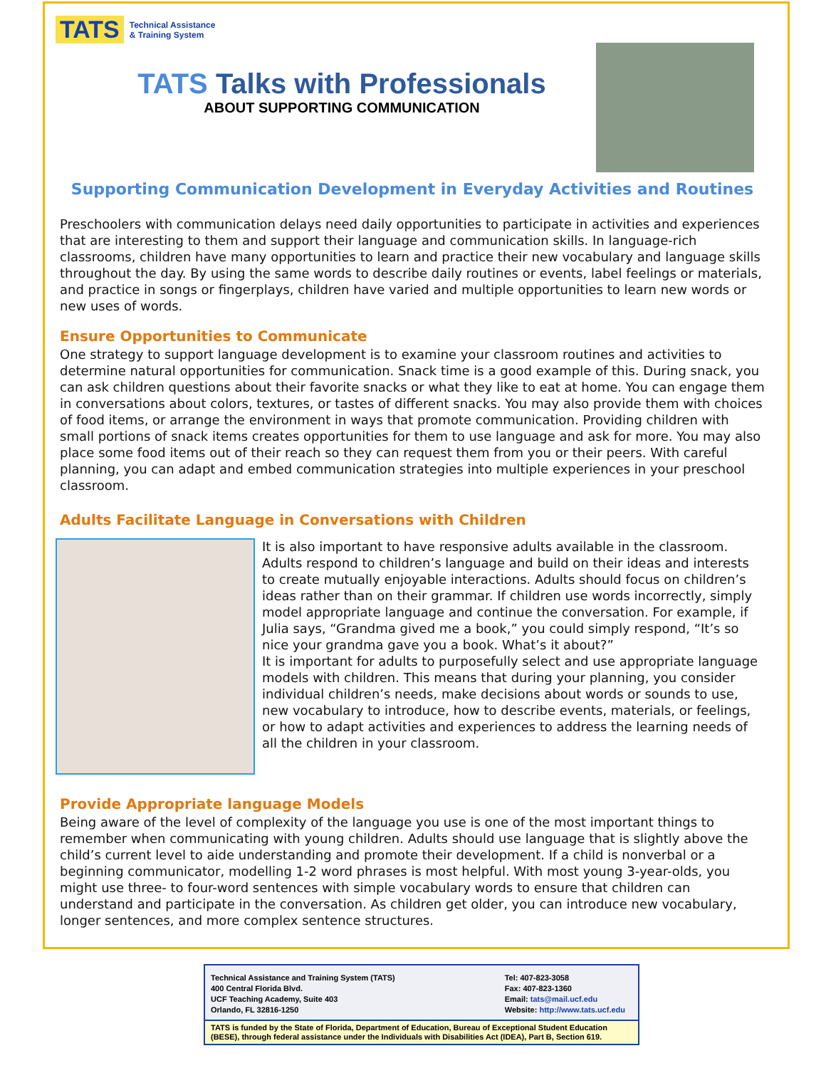TATS Technical Assistance
& Training System
TATS Talks with Professionals
ABOUT SUPPORTING COMMUNICATION
Supporting Communication Development in Everyday Activities and Routines
Preschoolers with communication delays need daily opportunities to participate in activities and experiences that are interesting to them and support their language and communication skills. In language-rich classrooms, children have many opportunities to learn and practice their new vocabulary and language skills throughout the day. By using the same words to describe daily routines or events, label feelings or materials, and practice in songs or fingerplays, children have varied and multiple opportunities to learn new words or new uses of words.
Ensure Opportunities to Communicate
One strategy to support language development is to examine your classroom routines and activities to determine natural opportunities for communication. Snack time is a good example of this. During snack, you can ask children questions about their favorite snacks or what they like to eat at home. You can engage them in conversations about colors, textures, or tastes of different snacks. You may also provide them with choices of food items, or arrange the environment in ways that promote communication. Providing children with small portions of snack items creates opportunities for them to use language and ask for more. You may also place some food items out of their reach so they can request them from you or their peers. With careful planning, you can adapt and embed communication strategies into multiple experiences in your preschool classroom.
Adults Facilitate Language in Conversations with Children
It is also important to have responsive adults available in the classroom. Adults respond to children’s language and build on their ideas and interests to create mutually enjoyable interactions. Adults should focus on children’s ideas rather than on their grammar. If children use words incorrectly, simply model appropriate language and continue the conversation. For example, if Julia says, “Grandma gived me a book,” you could simply respond, “It’s so nice your grandma gave you a book. What’s it about?”
It is important for adults to purposefully select and use appropriate language models with children. This means that during your planning, you consider individual children’s needs, make decisions about words or sounds to use, new vocabulary to introduce, how to describe events, materials, or feelings, or how to adapt activities and experiences to address the learning needs of all the children in your classroom.
Provide Appropriate language Models
Being aware of the level of complexity of the language you use is one of the most important things to remember when communicating with young children. Adults should use language that is slightly above the child’s current level to aide understanding and promote their development. If a child is nonverbal or a beginning communicator, modelling 1-2 word phrases is most helpful. With most young 3-year-olds, you might use three- to four-word sentences with simple vocabulary words to ensure that children can understand and participate in the conversation. As children get older, you can introduce new vocabulary, longer sentences, and more complex sentence structures.
Technical Assistance and Training System (TATS)
400 Central Florida Blvd.
UCF Teaching Academy, Suite 403
Orlando, FL 32816-1250
Tel: 407-823-3058
Fax: 407-823-1360
Email: tats@mail.ucf.edu
Website: http://www.tats.ucf.edu
TATS is funded by the State of Florida, Department of Education, Bureau of Exceptional Student Education (BESE), through federal assistance under the Individuals with Disabilities Act (IDEA), Part B, Section 619.